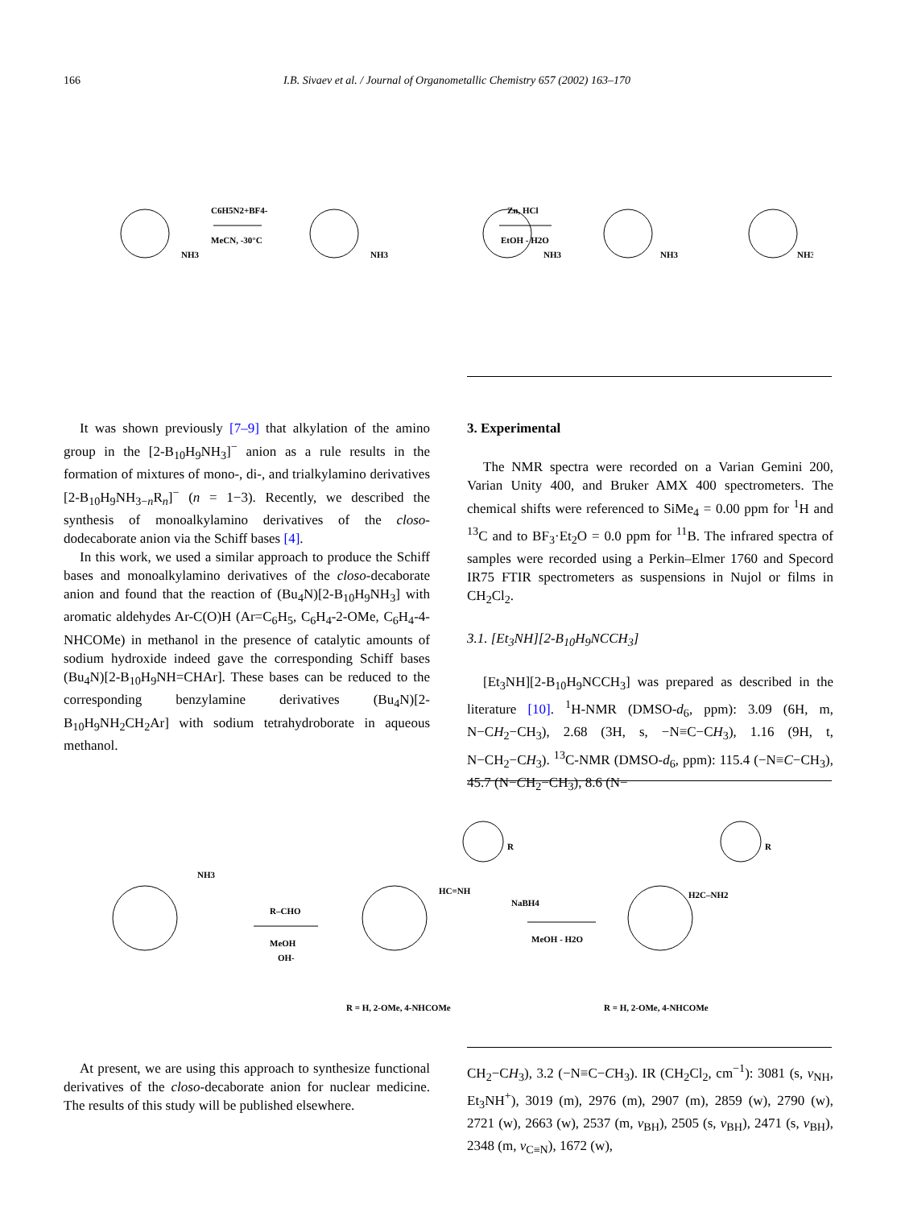166 I.B. Sivaev et al. / Journal of Organometallic Chemistry 657 (2002) 163–170
C6H5N2+BF4-
MeCN, -30°C
Zn, HCl
EtOH - H2O
NH3
NH3
NH3
NH3
NH3
It was shown previously [7–9] that alkylation of the amino group in the [2-B<sub>10</sub>H<sub>9</sub>NH<sub>3</sub>]<sup>−</sup> anion as a rule results in the formation of mixtures of mono-, di-, and trialkylamino derivatives [2-B<sub>10</sub>H<sub>9</sub>NH<sub>3−n</sub>R<sub>n</sub>]<sup>−</sup> (n = 1−3). Recently, we described the synthesis of monoalkylamino derivatives of the closo-dodecaborate anion via the Schiff bases [4].
In this work, we used a similar approach to produce the Schiff bases and monoalkylamino derivatives of the closo-decaborate anion and found that the reaction of (Bu<sub>4</sub>N)[2-B<sub>10</sub>H<sub>9</sub>NH<sub>3</sub>] with aromatic aldehydes Ar-C(O)H (Ar=C<sub>6</sub>H<sub>5</sub>, C<sub>6</sub>H<sub>4</sub>-2-OMe, C<sub>6</sub>H<sub>4</sub>-4-NHCOMe) in methanol in the presence of catalytic amounts of sodium hydroxide indeed gave the corresponding Schiff bases (Bu<sub>4</sub>N)[2-B<sub>10</sub>H<sub>9</sub>NH=CHAr]. These bases can be reduced to the corresponding benzylamine derivatives (Bu<sub>4</sub>N)[2-B<sub>10</sub>H<sub>9</sub>NH<sub>2</sub>CH<sub>2</sub>Ar] with sodium tetrahydroborate in aqueous methanol.
3. Experimental
The NMR spectra were recorded on a Varian Gemini 200, Varian Unity 400, and Bruker AMX 400 spectrometers. The chemical shifts were referenced to SiMe<sub>4</sub> = 0.00 ppm for <sup>1</sup>H and <sup>13</sup>C and to BF<sub>3</sub>·Et<sub>2</sub>O = 0.0 ppm for <sup>11</sup>B. The infrared spectra of samples were recorded using a Perkin–Elmer 1760 and Specord IR75 FTIR spectrometers as suspensions in Nujol or films in CH<sub>2</sub>Cl<sub>2</sub>.
3.1. [Et<sub>3</sub>NH][2-B<sub>10</sub>H<sub>9</sub>NCCH<sub>3</sub>]
[Et<sub>3</sub>NH][2-B<sub>10</sub>H<sub>9</sub>NCCH<sub>3</sub>] was prepared as described in the literature [10]. <sup>1</sup>H-NMR (DMSO-d<sub>6</sub>, ppm): 3.09 (6H, m, N−CH<sub>2</sub>−CH<sub>3</sub>), 2.68 (3H, s, −N≡C−CH<sub>3</sub>), 1.16 (9H, t, N−CH<sub>2</sub>−CH<sub>3</sub>). <sup>13</sup>C-NMR (DMSO-d<sub>6</sub>, ppm): 115.4 (−N≡C−CH<sub>3</sub>), 45.7 (N−CH<sub>2</sub>−CH<sub>3</sub>), 8.6 (N−
NH3
R–CHO
MeOH
OH-
HC=NH
NaBH4
MeOH - H2O
H2C–NH2
R
R
R = H, 2-OMe, 4-NHCOMe
R = H, 2-OMe, 4-NHCOMe
At present, we are using this approach to synthesize functional derivatives of the closo-decaborate anion for nuclear medicine. The results of this study will be published elsewhere.
CH<sub>2</sub>−CH<sub>3</sub>), 3.2 (−N≡C−CH<sub>3</sub>). IR (CH<sub>2</sub>Cl<sub>2</sub>, cm<sup>−1</sup>): 3081 (s, ν<sub>NH</sub>, Et<sub>3</sub>NH<sup>+</sup>), 3019 (m), 2976 (m), 2907 (m), 2859 (w), 2790 (w), 2721 (w), 2663 (w), 2537 (m, ν<sub>BH</sub>), 2505 (s, ν<sub>BH</sub>), 2471 (s, ν<sub>BH</sub>), 2348 (m, ν<sub>C≡N</sub>), 1672 (w),